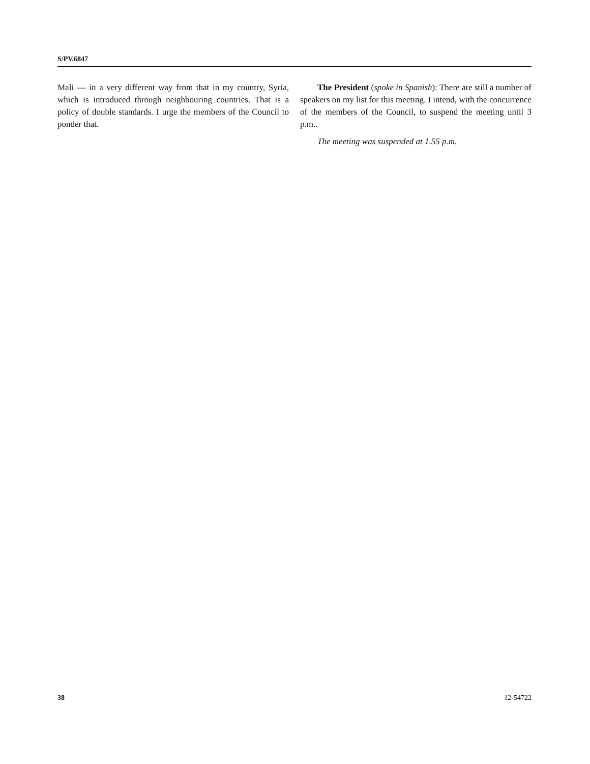S/PV.6847
Mali — in a very different way from that in my country, Syria, which is introduced through neighbouring countries. That is a policy of double standards. I urge the members of the Council to ponder that.
The President (spoke in Spanish): There are still a number of speakers on my list for this meeting. I intend, with the concurrence of the members of the Council, to suspend the meeting until 3 p.m..
The meeting was suspended at 1.55 p.m.
38 12-54722